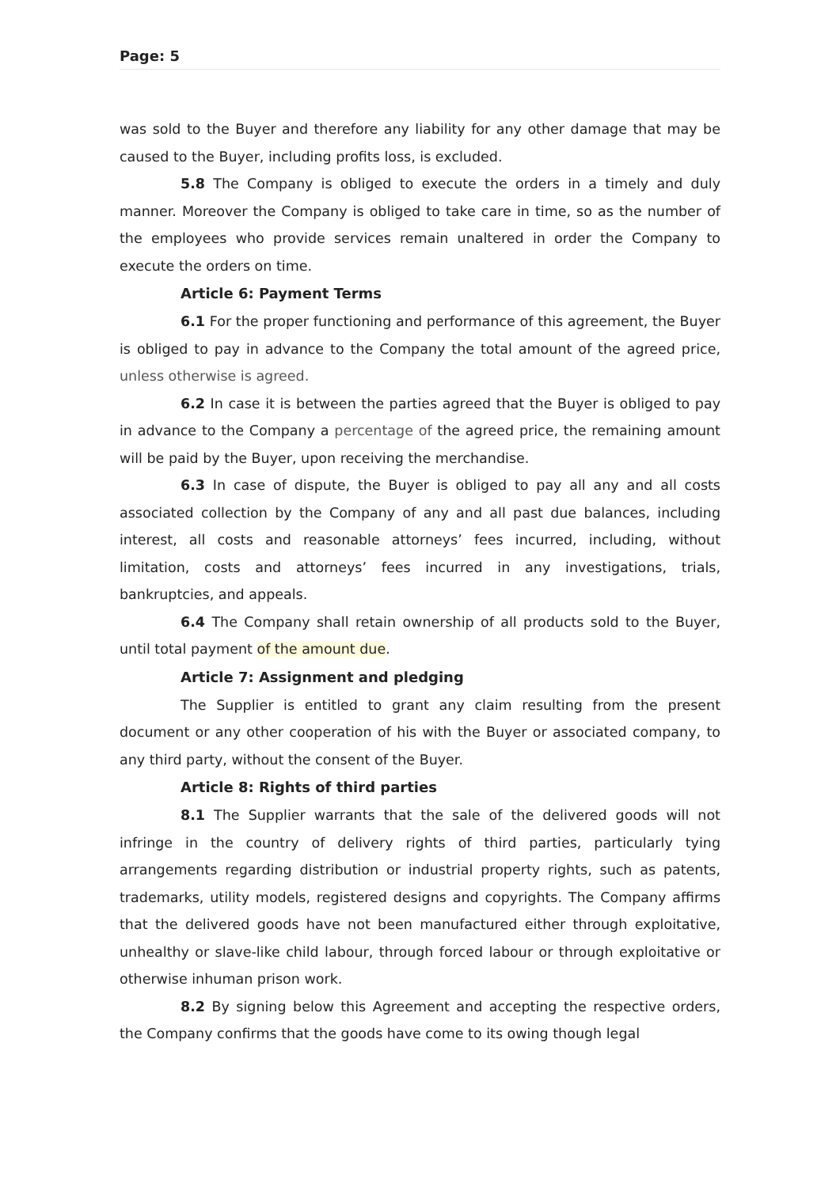Page: 5
was sold to the Buyer and therefore any liability for any other damage that may be caused to the Buyer, including profits loss, is excluded.
5.8 The Company is obliged to execute the orders in a timely and duly manner. Moreover the Company is obliged to take care in time, so as the number of the employees who provide services remain unaltered in order the Company to execute the orders on time.
Article 6: Payment Terms
6.1 For the proper functioning and performance of this agreement, the Buyer is obliged to pay in advance to the Company the total amount of the agreed price, unless otherwise is agreed.
6.2 In case it is between the parties agreed that the Buyer is obliged to pay in advance to the Company a percentage of the agreed price, the remaining amount will be paid by the Buyer, upon receiving the merchandise.
6.3 In case of dispute, the Buyer is obliged to pay all any and all costs associated collection by the Company of any and all past due balances, including interest, all costs and reasonable attorneys’ fees incurred, including, without limitation, costs and attorneys’ fees incurred in any investigations, trials, bankruptcies, and appeals.
6.4 The Company shall retain ownership of all products sold to the Buyer, until total payment of the amount due.
Article 7: Assignment and pledging
The Supplier is entitled to grant any claim resulting from the present document or any other cooperation of his with the Buyer or associated company, to any third party, without the consent of the Buyer.
Article 8: Rights of third parties
8.1 The Supplier warrants that the sale of the delivered goods will not infringe in the country of delivery rights of third parties, particularly tying arrangements regarding distribution or industrial property rights, such as patents, trademarks, utility models, registered designs and copyrights. The Company affirms that the delivered goods have not been manufactured either through exploitative, unhealthy or slave-like child labour, through forced labour or through exploitative or otherwise inhuman prison work.
8.2 By signing below this Agreement and accepting the respective orders, the Company confirms that the goods have come to its owing though legal